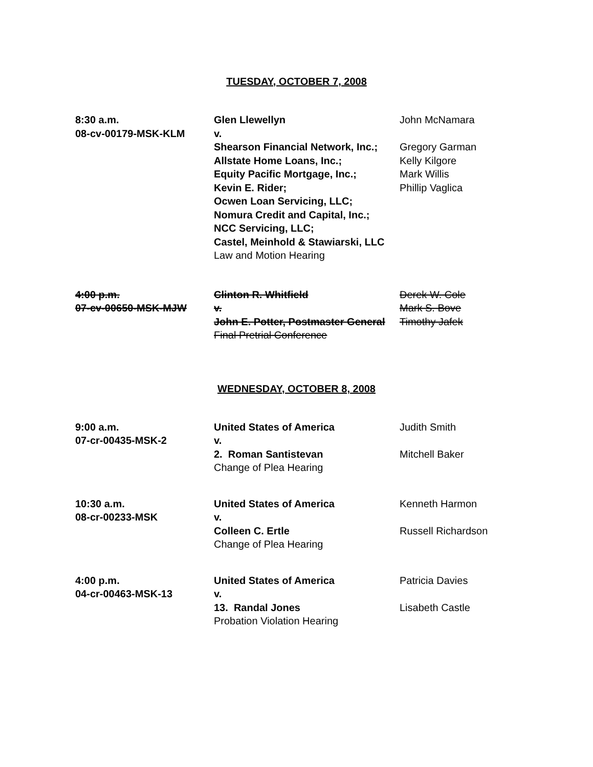TUESDAY, OCTOBER 7, 2008
| 8:30 a.m. 08-cv-00179-MSK-KLM | Glen Llewellyn v. Shearson Financial Network, Inc.; Allstate Home Loans, Inc.; Equity Pacific Mortgage, Inc.; Kevin E. Rider; Ocwen Loan Servicing, LLC; Nomura Credit and Capital, Inc.; NCC Servicing, LLC; Castel, Meinhold & Stawiarski, LLC Law and Motion Hearing | John McNamara Gregory Garman Kelly Kilgore Mark Willis Phillip Vaglica |
| 4:00 p.m. 07-cv-00650-MSK-MJW | Clinton R. Whitfield v. John E. Potter, Postmaster General Final Pretrial Conference | Derek W. Cole Mark S. Bove Timothy Jafek |
WEDNESDAY, OCTOBER 8, 2008
| 9:00 a.m. 07-cr-00435-MSK-2 | United States of America v. 2. Roman Santistevan Change of Plea Hearing | Judith Smith Mitchell Baker |
| 10:30 a.m. 08-cr-00233-MSK | United States of America v. Colleen C. Ertle Change of Plea Hearing | Kenneth Harmon Russell Richardson |
| 4:00 p.m. 04-cr-00463-MSK-13 | United States of America v. 13. Randal Jones Probation Violation Hearing | Patricia Davies Lisabeth Castle |